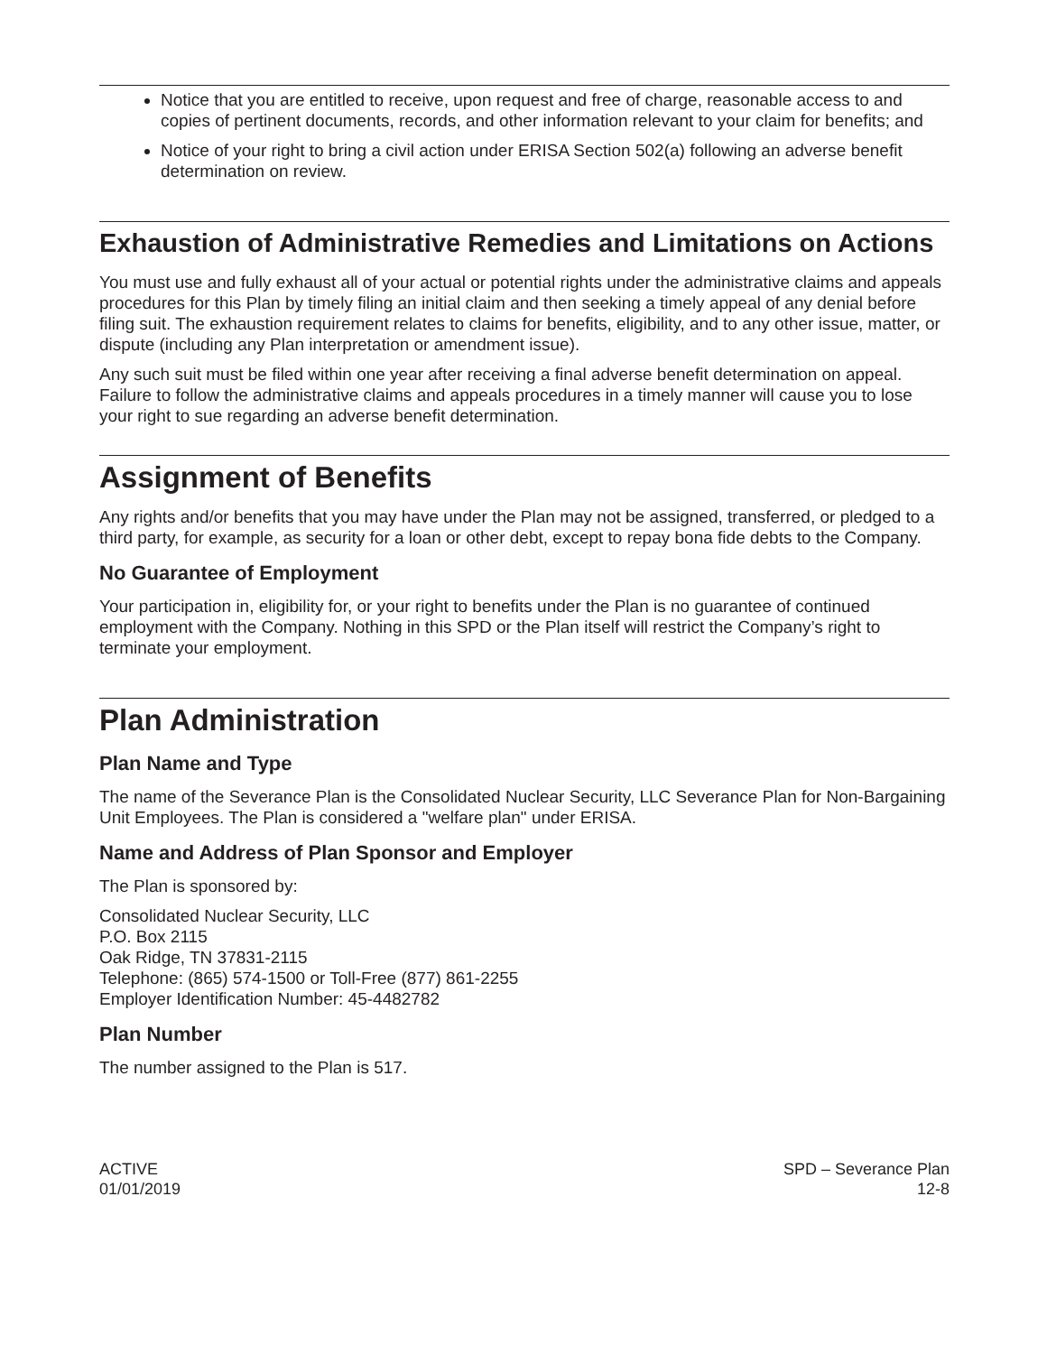Notice that you are entitled to receive, upon request and free of charge, reasonable access to and copies of pertinent documents, records, and other information relevant to your claim for benefits; and
Notice of your right to bring a civil action under ERISA Section 502(a) following an adverse benefit determination on review.
Exhaustion of Administrative Remedies and Limitations on Actions
You must use and fully exhaust all of your actual or potential rights under the administrative claims and appeals procedures for this Plan by timely filing an initial claim and then seeking a timely appeal of any denial before filing suit. The exhaustion requirement relates to claims for benefits, eligibility, and to any other issue, matter, or dispute (including any Plan interpretation or amendment issue).
Any such suit must be filed within one year after receiving a final adverse benefit determination on appeal. Failure to follow the administrative claims and appeals procedures in a timely manner will cause you to lose your right to sue regarding an adverse benefit determination.
Assignment of Benefits
Any rights and/or benefits that you may have under the Plan may not be assigned, transferred, or pledged to a third party, for example, as security for a loan or other debt, except to repay bona fide debts to the Company.
No Guarantee of Employment
Your participation in, eligibility for, or your right to benefits under the Plan is no guarantee of continued employment with the Company. Nothing in this SPD or the Plan itself will restrict the Company’s right to terminate your employment.
Plan Administration
Plan Name and Type
The name of the Severance Plan is the Consolidated Nuclear Security, LLC Severance Plan for Non-Bargaining Unit Employees. The Plan is considered a "welfare plan" under ERISA.
Name and Address of Plan Sponsor and Employer
The Plan is sponsored by:
Consolidated Nuclear Security, LLC
P.O. Box 2115
Oak Ridge, TN 37831-2115
Telephone: (865) 574-1500 or Toll-Free (877) 861-2255
Employer Identification Number: 45-4482782
Plan Number
The number assigned to the Plan is 517.
ACTIVE
01/01/2019
SPD – Severance Plan
12-8